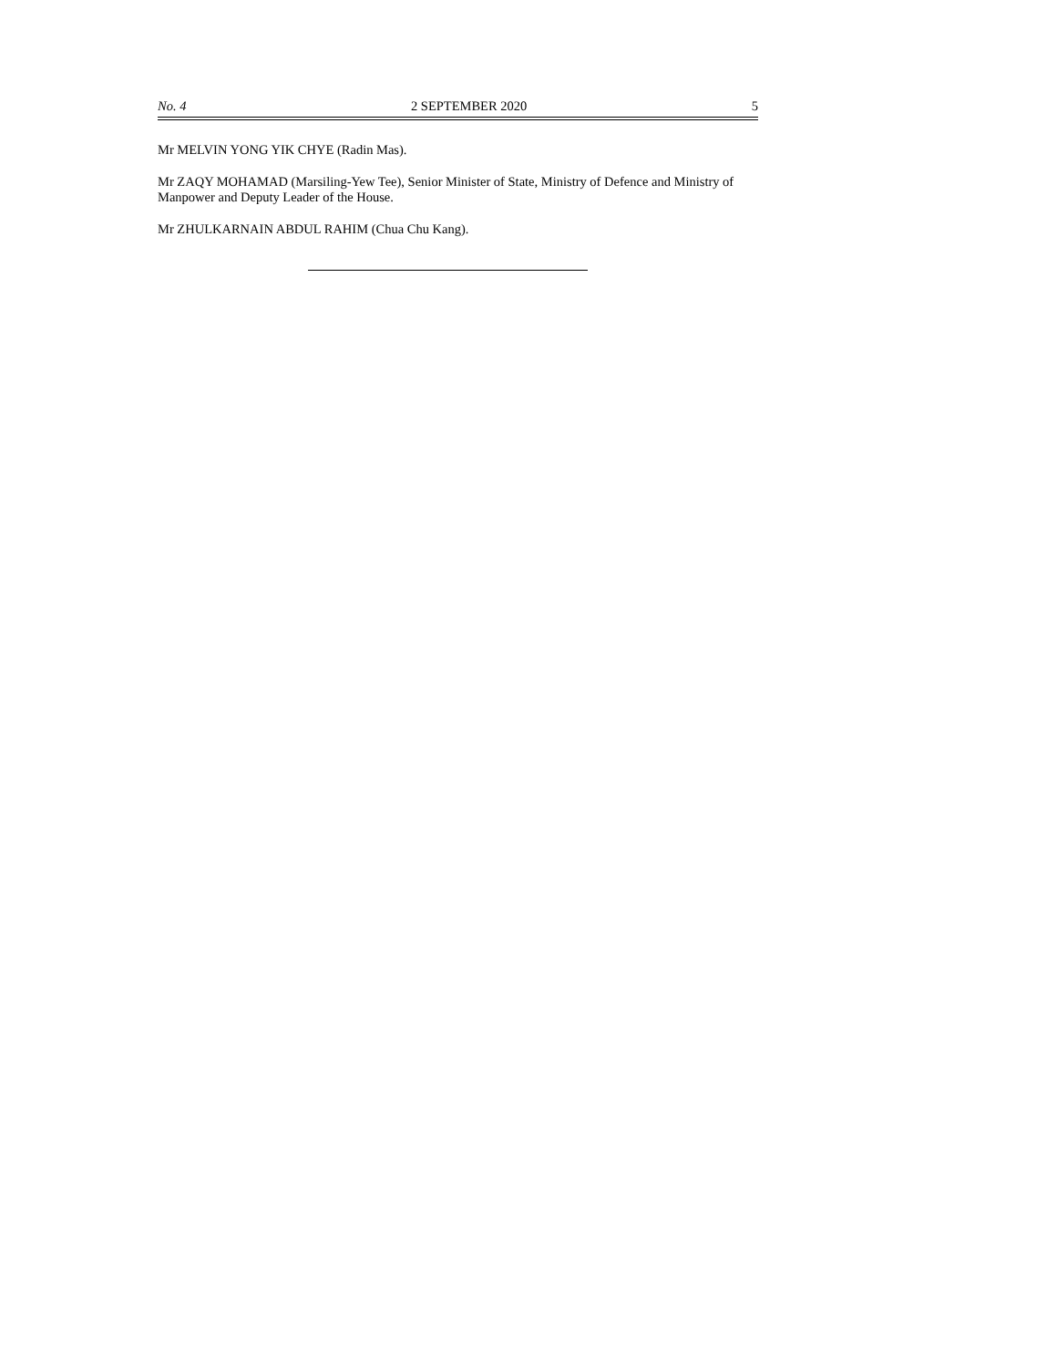No. 4 2 SEPTEMBER 2020 5
Mr MELVIN YONG YIK CHYE (Radin Mas).
Mr ZAQY MOHAMAD (Marsiling-Yew Tee), Senior Minister of State, Ministry of Defence and Ministry of Manpower and Deputy Leader of the House.
Mr ZHULKARNAIN ABDUL RAHIM (Chua Chu Kang).